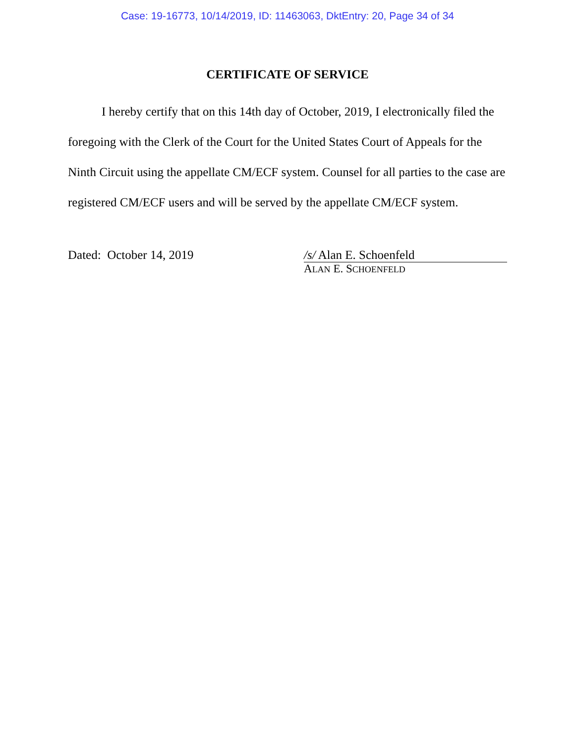Case: 19-16773, 10/14/2019, ID: 11463063, DktEntry: 20, Page 34 of 34
CERTIFICATE OF SERVICE
I hereby certify that on this 14th day of October, 2019, I electronically filed the foregoing with the Clerk of the Court for the United States Court of Appeals for the Ninth Circuit using the appellate CM/ECF system. Counsel for all parties to the case are registered CM/ECF users and will be served by the appellate CM/ECF system.
Dated: October 14, 2019 /s/ Alan E. Schoenfeld
ALAN E. SCHOENFELD